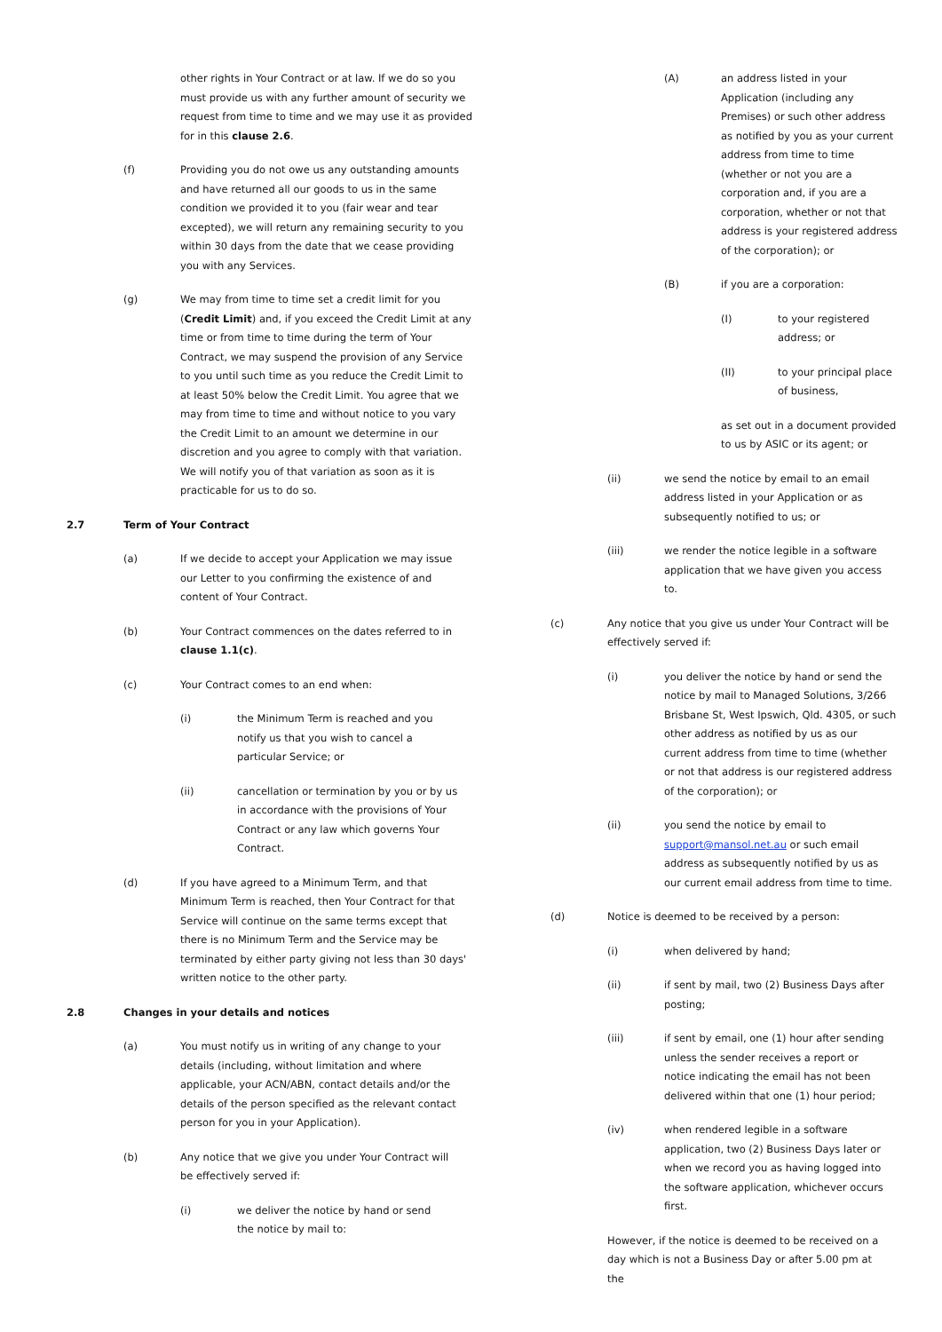other rights in Your Contract or at law. If we do so you must provide us with any further amount of security we request from time to time and we may use it as provided for in this clause 2.6.
(f) Providing you do not owe us any outstanding amounts and have returned all our goods to us in the same condition we provided it to you (fair wear and tear excepted), we will return any remaining security to you within 30 days from the date that we cease providing you with any Services.
(g) We may from time to time set a credit limit for you (Credit Limit) and, if you exceed the Credit Limit at any time or from time to time during the term of Your Contract, we may suspend the provision of any Service to you until such time as you reduce the Credit Limit to at least 50% below the Credit Limit. You agree that we may from time to time and without notice to you vary the Credit Limit to an amount we determine in our discretion and you agree to comply with that variation. We will notify you of that variation as soon as it is practicable for us to do so.
2.7 Term of Your Contract
(a) If we decide to accept your Application we may issue our Letter to you confirming the existence of and content of Your Contract.
(b) Your Contract commences on the dates referred to in clause 1.1(c).
(c) Your Contract comes to an end when:
(i) the Minimum Term is reached and you notify us that you wish to cancel a particular Service; or
(ii) cancellation or termination by you or by us in accordance with the provisions of Your Contract or any law which governs Your Contract.
(d) If you have agreed to a Minimum Term, and that Minimum Term is reached, then Your Contract for that Service will continue on the same terms except that there is no Minimum Term and the Service may be terminated by either party giving not less than 30 days' written notice to the other party.
2.8 Changes in your details and notices
(a) You must notify us in writing of any change to your details (including, without limitation and where applicable, your ACN/ABN, contact details and/or the details of the person specified as the relevant contact person for you in your Application).
(b) Any notice that we give you under Your Contract will be effectively served if:
(i) we deliver the notice by hand or send the notice by mail to:
(A) an address listed in your Application (including any Premises) or such other address as notified by you as your current address from time to time (whether or not you are a corporation and, if you are a corporation, whether or not that address is your registered address of the corporation); or
(B) if you are a corporation:
(I) to your registered address; or
(II) to your principal place of business,
as set out in a document provided to us by ASIC or its agent; or
(ii) we send the notice by email to an email address listed in your Application or as subsequently notified to us; or
(iii) we render the notice legible in a software application that we have given you access to.
(c) Any notice that you give us under Your Contract will be effectively served if:
(i) you deliver the notice by hand or send the notice by mail to Managed Solutions, 3/266 Brisbane St, West Ipswich, Qld. 4305, or such other address as notified by us as our current address from time to time (whether or not that address is our registered address of the corporation); or
(ii) you send the notice by email to support@mansol.net.au or such email address as subsequently notified by us as our current email address from time to time.
(d) Notice is deemed to be received by a person:
(i) when delivered by hand;
(ii) if sent by mail, two (2) Business Days after posting;
(iii) if sent by email, one (1) hour after sending unless the sender receives a report or notice indicating the email has not been delivered within that one (1) hour period;
(iv) when rendered legible in a software application, two (2) Business Days later or when we record you as having logged into the software application, whichever occurs first.
However, if the notice is deemed to be received on a day which is not a Business Day or after 5.00 pm at the